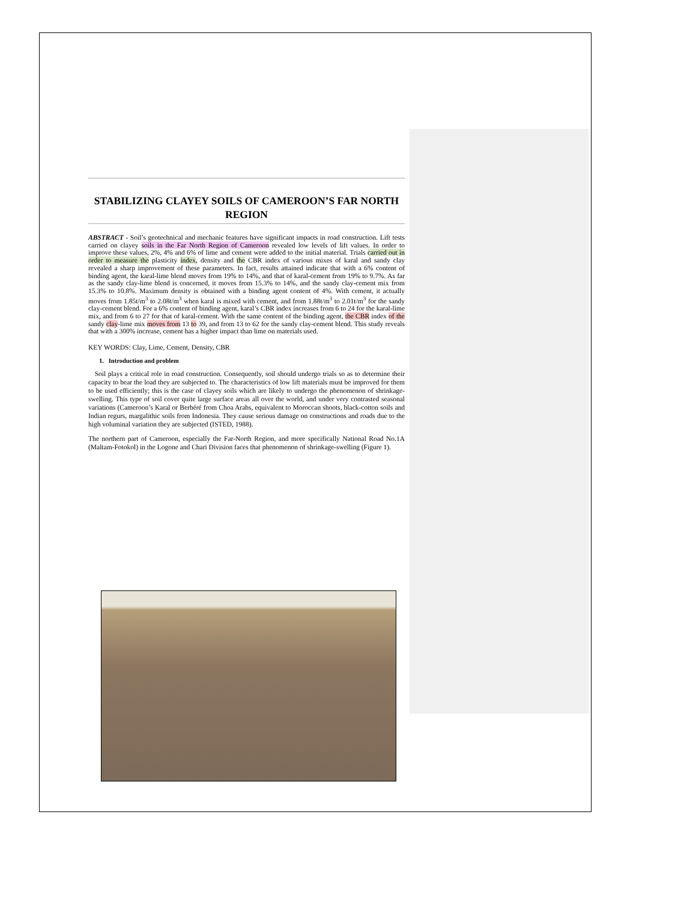STABILIZING CLAYEY SOILS OF CAMEROON’S FAR NORTH REGION
ABSTRACT - Soil’s geotechnical and mechanic features have significant impacts in road construction. Lift tests carried on clayey soils in the Far North Region of Cameroon revealed low levels of lift values. In order to improve these values, 2%, 4% and 6% of lime and cement were added to the initial material. Trials carried out in order to measure the plasticity index, density and the CBR index of various mixes of karal and sandy clay revealed a sharp improvement of these parameters. In fact, results attained indicate that with a 6% content of binding agent, the karal-lime blend moves from 19% to 14%, and that of karal-cement from 19% to 9.7%. As far as the sandy clay-lime blend is concerned, it moves from 15.3% to 14%, and the sandy clay-cement mix from 15.3% to 10.8%. Maximum density is obtained with a binding agent content of 4%. With cement, it actually moves from 1.85t/m<sup>3</sup> to 2.08t/m<sup>3</sup> when karal is mixed with cement, and from 1.88t/m<sup>3</sup> to 2.01t/m<sup>3</sup> for the sandy clay-cement blend. For a 6% content of binding agent, karal’s CBR index increases from 6 to 24 for the karal-lime mix, and from 6 to 27 for that of karal-cement. With the same content of the binding agent, the CBR index of the sandy clay-lime mix moves from 13 to 39, and from 13 to 62 for the sandy clay-cement blend. This study reveals that with a 300% increase, cement has a higher impact than lime on materials used.
KEY WORDS: Clay, Lime, Cement, Density, CBR
1. Introduction and problem
Soil plays a critical role in road construction. Consequently, soil should undergo trials so as to determine their capacity to bear the load they are subjected to. The characteristics of low lift materials must be improved for them to be used efficiently; this is the case of clayey soils which are likely to undergo the phenomenon of shrinkage-swelling. This type of soil cover quite large surface areas all over the world, and under very contrasted seasonal variations (Cameroon’s Karal or Berbéré from Choa Arabs, equivalent to Moroccan shoots, black-cotton soils and Indian regurs, margalithic soils from Indonesia. They cause serious damage on constructions and roads due to the high voluminal variation they are subjected (ISTED, 1988).
The northern part of Cameroon, especially the Far-North Region, and more specifically National Road No.1A (Maltam-Fotokol) in the Logone and Chari Division faces that phenomenon of shrinkage-swelling (Figure 1).